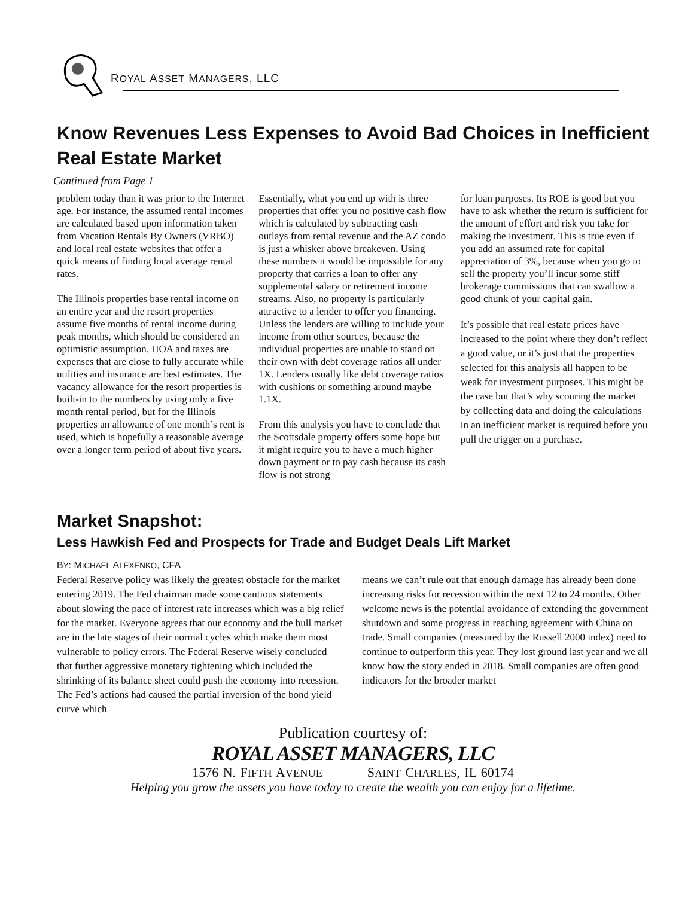ROYAL ASSET MANAGERS, LLC
Know Revenues Less Expenses to Avoid Bad Choices in Inefficient Real Estate Market
Continued from Page 1
problem today than it was prior to the Internet age. For instance, the assumed rental incomes are calculated based upon information taken from Vacation Rentals By Owners (VRBO) and local real estate websites that offer a quick means of finding local average rental rates.
The Illinois properties base rental income on an entire year and the resort properties assume five months of rental income during peak months, which should be considered an optimistic assumption. HOA and taxes are expenses that are close to fully accurate while utilities and insurance are best estimates. The vacancy allowance for the resort properties is built-in to the numbers by using only a five month rental period, but for the Illinois properties an allowance of one month’s rent is used, which is hopefully a reasonable average over a longer term period of about five years.
Essentially, what you end up with is three properties that offer you no positive cash flow which is calculated by subtracting cash outlays from rental revenue and the AZ condo is just a whisker above breakeven. Using these numbers it would be impossible for any property that carries a loan to offer any supplemental salary or retirement income streams. Also, no property is particularly attractive to a lender to offer you financing. Unless the lenders are willing to include your income from other sources, because the individual properties are unable to stand on their own with debt coverage ratios all under 1X. Lenders usually like debt coverage ratios with cushions or something around maybe 1.1X.
From this analysis you have to conclude that the Scottsdale property offers some hope but it might require you to have a much higher down payment or to pay cash because its cash flow is not strong
for loan purposes. Its ROE is good but you have to ask whether the return is sufficient for the amount of effort and risk you take for making the investment. This is true even if you add an assumed rate for capital appreciation of 3%, because when you go to sell the property you’ll incur some stiff brokerage commissions that can swallow a good chunk of your capital gain.
It’s possible that real estate prices have increased to the point where they don’t reflect a good value, or it’s just that the properties selected for this analysis all happen to be weak for investment purposes. This might be the case but that’s why scouring the market by collecting data and doing the calculations in an inefficient market is required before you pull the trigger on a purchase.
Market Snapshot:
Less Hawkish Fed and Prospects for Trade and Budget Deals Lift Market
BY: MICHAEL ALEXENKO, CFA
Federal Reserve policy was likely the greatest obstacle for the market entering 2019. The Fed chairman made some cautious statements about slowing the pace of interest rate increases which was a big relief for the market. Everyone agrees that our economy and the bull market are in the late stages of their normal cycles which make them most vulnerable to policy errors. The Federal Reserve wisely concluded that further aggressive monetary tightening which included the shrinking of its balance sheet could push the economy into recession. The Fed’s actions had caused the partial inversion of the bond yield curve which
means we can’t rule out that enough damage has already been done increasing risks for recession within the next 12 to 24 months. Other welcome news is the potential avoidance of extending the government shutdown and some progress in reaching agreement with China on trade. Small companies (measured by the Russell 2000 index) need to continue to outperform this year. They lost ground last year and we all know how the story ended in 2018. Small companies are often good indicators for the broader market
Publication courtesy of:
ROYAL ASSET MANAGERS, LLC
1576 N. FIFTH AVENUE SAINT CHARLES, IL 60174
Helping you grow the assets you have today to create the wealth you can enjoy for a lifetime.